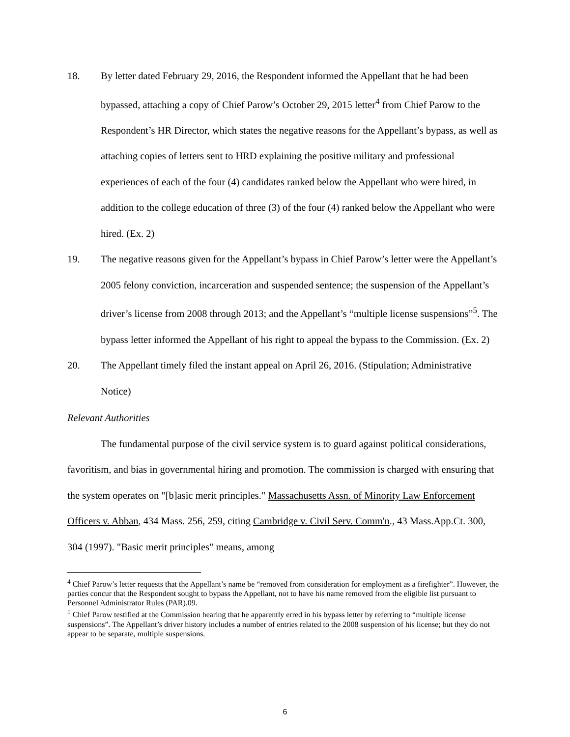18. By letter dated February 29, 2016, the Respondent informed the Appellant that he had been bypassed, attaching a copy of Chief Parow’s October 29, 2015 letter<sup>4</sup> from Chief Parow to the Respondent’s HR Director, which states the negative reasons for the Appellant’s bypass, as well as attaching copies of letters sent to HRD explaining the positive military and professional experiences of each of the four (4) candidates ranked below the Appellant who were hired, in addition to the college education of three (3) of the four (4) ranked below the Appellant who were hired. (Ex. 2)
19. The negative reasons given for the Appellant’s bypass in Chief Parow’s letter were the Appellant’s 2005 felony conviction, incarceration and suspended sentence; the suspension of the Appellant’s driver’s license from 2008 through 2013; and the Appellant’s “multiple license suspensions”<sup>5</sup>. The bypass letter informed the Appellant of his right to appeal the bypass to the Commission. (Ex. 2)
20. The Appellant timely filed the instant appeal on April 26, 2016. (Stipulation; Administrative Notice)
Relevant Authorities
The fundamental purpose of the civil service system is to guard against political considerations, favoritism, and bias in governmental hiring and promotion. The commission is charged with ensuring that the system operates on "[b]asic merit principles." Massachusetts Assn. of Minority Law Enforcement Officers v. Abban, 434 Mass. 256, 259, citing Cambridge v. Civil Serv. Comm'n., 43 Mass.App.Ct. 300, 304 (1997). "Basic merit principles" means, among
<sup>4</sup> Chief Parow’s letter requests that the Appellant’s name be “removed from consideration for employment as a firefighter”. However, the parties concur that the Respondent sought to bypass the Appellant, not to have his name removed from the eligible list pursuant to Personnel Administrator Rules (PAR).09.
<sup>5</sup> Chief Parow testified at the Commission hearing that he apparently erred in his bypass letter by referring to “multiple license suspensions”. The Appellant’s driver history includes a number of entries related to the 2008 suspension of his license; but they do not appear to be separate, multiple suspensions.
6